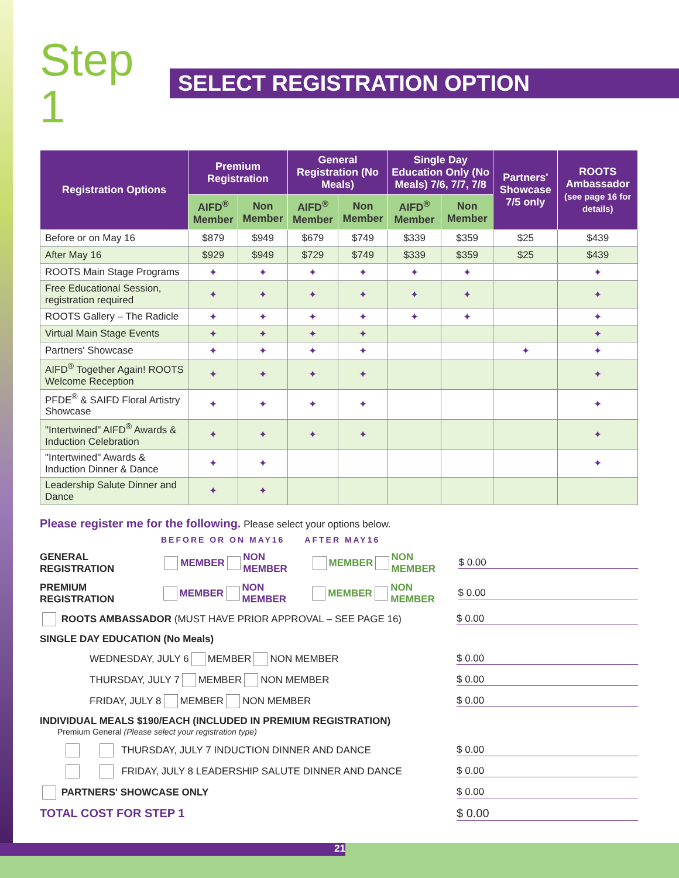Step 1
SELECT REGISTRATION OPTION
| Registration Options | Premium Registration | | General Registration (No Meals) | | Single Day Education Only (No Meals) 7/6, 7/7, 7/8 | | Partners' Showcase 7/5 only | ROOTS Ambassador (see page 16 for details) |
| --- | --- | --- | --- | --- | --- | --- | --- | --- |
| | AIFD<sup>®</sup> Member | Non Member | AIFD<sup>®</sup> Member | Non Member | AIFD<sup>®</sup> Member | Non Member | | |
| Before or on May 16 | $879 | $949 | $679 | $749 | $339 | $359 | $25 | $439 |
| After May 16 | $929 | $949 | $729 | $749 | $339 | $359 | $25 | $439 |
| ROOTS Main Stage Programs | ✦ | ✦ | ✦ | ✦ | ✦ | ✦ | | ✦ |
| Free Educational Session, registration required | ✦ | ✦ | ✦ | ✦ | ✦ | ✦ | | ✦ |
| ROOTS Gallery – The Radicle | ✦ | ✦ | ✦ | ✦ | ✦ | ✦ | | ✦ |
| Virtual Main Stage Events | ✦ | ✦ | ✦ | ✦ | | | | ✦ |
| Partners' Showcase | ✦ | ✦ | ✦ | ✦ | | | ✦ | ✦ |
| AIFD<sup>®</sup> Together Again! ROOTS Welcome Reception | ✦ | ✦ | ✦ | ✦ | | | | ✦ |
| PFDE<sup>®</sup> & SAIFD Floral Artistry Showcase | ✦ | ✦ | ✦ | ✦ | | | | ✦ |
| "Intertwined" AIFD<sup>®</sup> Awards & Induction Celebration | ✦ | ✦ | ✦ | ✦ | | | | ✦ |
| "Intertwined" Awards & Induction Dinner & Dance | ✦ | ✦ | | | | | | ✦ |
| Leadership Salute Dinner and Dance | ✦ | ✦ | | | | | | |
Please register me for the following. Please select your options below.
BEFORE OR ON MAY16 AFTER MAY16
GENERAL REGISTRATION MEMBER NON MEMBER MEMBER NON MEMBER $ 0.00
PREMIUM REGISTRATION MEMBER NON MEMBER MEMBER NON MEMBER $ 0.00
ROOTS AMBASSADOR (MUST HAVE PRIOR APPROVAL – SEE PAGE 16) $ 0.00
SINGLE DAY EDUCATION (No Meals)
WEDNESDAY, JULY 6 MEMBER NON MEMBER $ 0.00
THURSDAY, JULY 7 MEMBER NON MEMBER $ 0.00
FRIDAY, JULY 8 MEMBER NON MEMBER $ 0.00
INDIVIDUAL MEALS $190/EACH (INCLUDED IN PREMIUM REGISTRATION)
Premium General (Please select your registration type)
THURSDAY, JULY 7 INDUCTION DINNER AND DANCE $ 0.00
FRIDAY, JULY 8 LEADERSHIP SALUTE DINNER AND DANCE $ 0.00
PARTNERS' SHOWCASE ONLY $ 0.00
TOTAL COST FOR STEP 1 $ 0.00
21